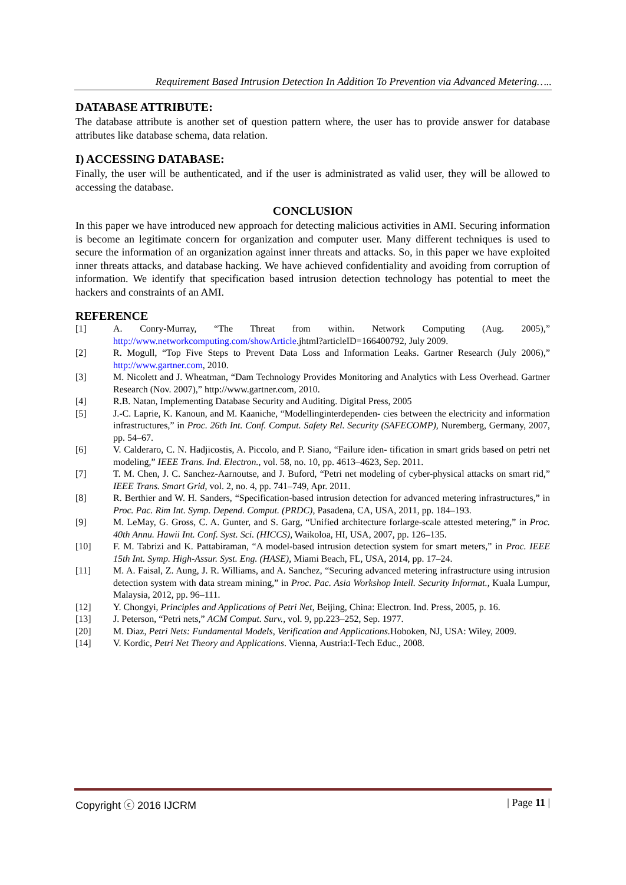Requirement Based Intrusion Detection In Addition To Prevention via Advanced Metering…..
DATABASE ATTRIBUTE:
The database attribute is another set of question pattern where, the user has to provide answer for database attributes like database schema, data relation.
I) ACCESSING DATABASE:
Finally, the user will be authenticated, and if the user is administrated as valid user, they will be allowed to accessing the database.
CONCLUSION
In this paper we have introduced new approach for detecting malicious activities in AMI. Securing information is become an legitimate concern for organization and computer user. Many different techniques is used to secure the information of an organization against inner threats and attacks. So, in this paper we have exploited inner threats attacks, and database hacking. We have achieved confidentiality and avoiding from corruption of information. We identify that specification based intrusion detection technology has potential to meet the hackers and constraints of an AMI.
REFERENCE
[1] A. Conry-Murray, “The Threat from within. Network Computing (Aug. 2005),” http://www.networkcomputing.com/showArticle.jhtml?articleID=166400792, July 2009.
[2] R. Mogull, “Top Five Steps to Prevent Data Loss and Information Leaks. Gartner Research (July 2006),” http://www.gartner.com, 2010.
[3] M. Nicolett and J. Wheatman, “Dam Technology Provides Monitoring and Analytics with Less Overhead. Gartner Research (Nov. 2007),” http://www.gartner.com, 2010.
[4] R.B. Natan, Implementing Database Security and Auditing. Digital Press, 2005
[5] J.-C. Laprie, K. Kanoun, and M. Kaaniche, “Modellinginterdependen- cies between the electricity and information infrastructures,” in Proc. 26th Int. Conf. Comput. Safety Rel. Security (SAFECOMP), Nuremberg, Germany, 2007, pp. 54–67.
[6] V. Calderaro, C. N. Hadjicostis, A. Piccolo, and P. Siano, “Failure iden- tification in smart grids based on petri net modeling,” IEEE Trans. Ind. Electron., vol. 58, no. 10, pp. 4613–4623, Sep. 2011.
[7] T. M. Chen, J. C. Sanchez-Aarnoutse, and J. Buford, “Petri net modeling of cyber-physical attacks on smart rid,” IEEE Trans. Smart Grid, vol. 2, no. 4, pp. 741–749, Apr. 2011.
[8] R. Berthier and W. H. Sanders, “Specification-based intrusion detection for advanced metering infrastructures,” in Proc. Pac. Rim Int. Symp. Depend. Comput. (PRDC), Pasadena, CA, USA, 2011, pp. 184–193.
[9] M. LeMay, G. Gross, C. A. Gunter, and S. Garg, “Unified architecture forlarge-scale attested metering,” in Proc. 40th Annu. Hawii Int. Conf. Syst. Sci. (HICCS), Waikoloa, HI, USA, 2007, pp. 126–135.
[10] F. M. Tabrizi and K. Pattabiraman, “A model-based intrusion detection system for smart meters,” in Proc. IEEE 15th Int. Symp. High-Assur. Syst. Eng. (HASE), Miami Beach, FL, USA, 2014, pp. 17–24.
[11] M. A. Faisal, Z. Aung, J. R. Williams, and A. Sanchez, “Securing advanced metering infrastructure using intrusion detection system with data stream mining,” in Proc. Pac. Asia Workshop Intell. Security Informat., Kuala Lumpur, Malaysia, 2012, pp. 96–111.
[12] Y. Chongyi, Principles and Applications of Petri Net, Beijing, China: Electron. Ind. Press, 2005, p. 16.
[13] J. Peterson, “Petri nets,” ACM Comput. Surv., vol. 9, pp.223–252, Sep. 1977.
[20] M. Diaz, Petri Nets: Fundamental Models, Verification and Applications. Hoboken, NJ, USA: Wiley, 2009.
[14] V. Kordic, Petri Net Theory and Applications. Vienna, Austria:I-Tech Educ., 2008.
Copyright ⓒ 2016 IJCRM | Page 11 |